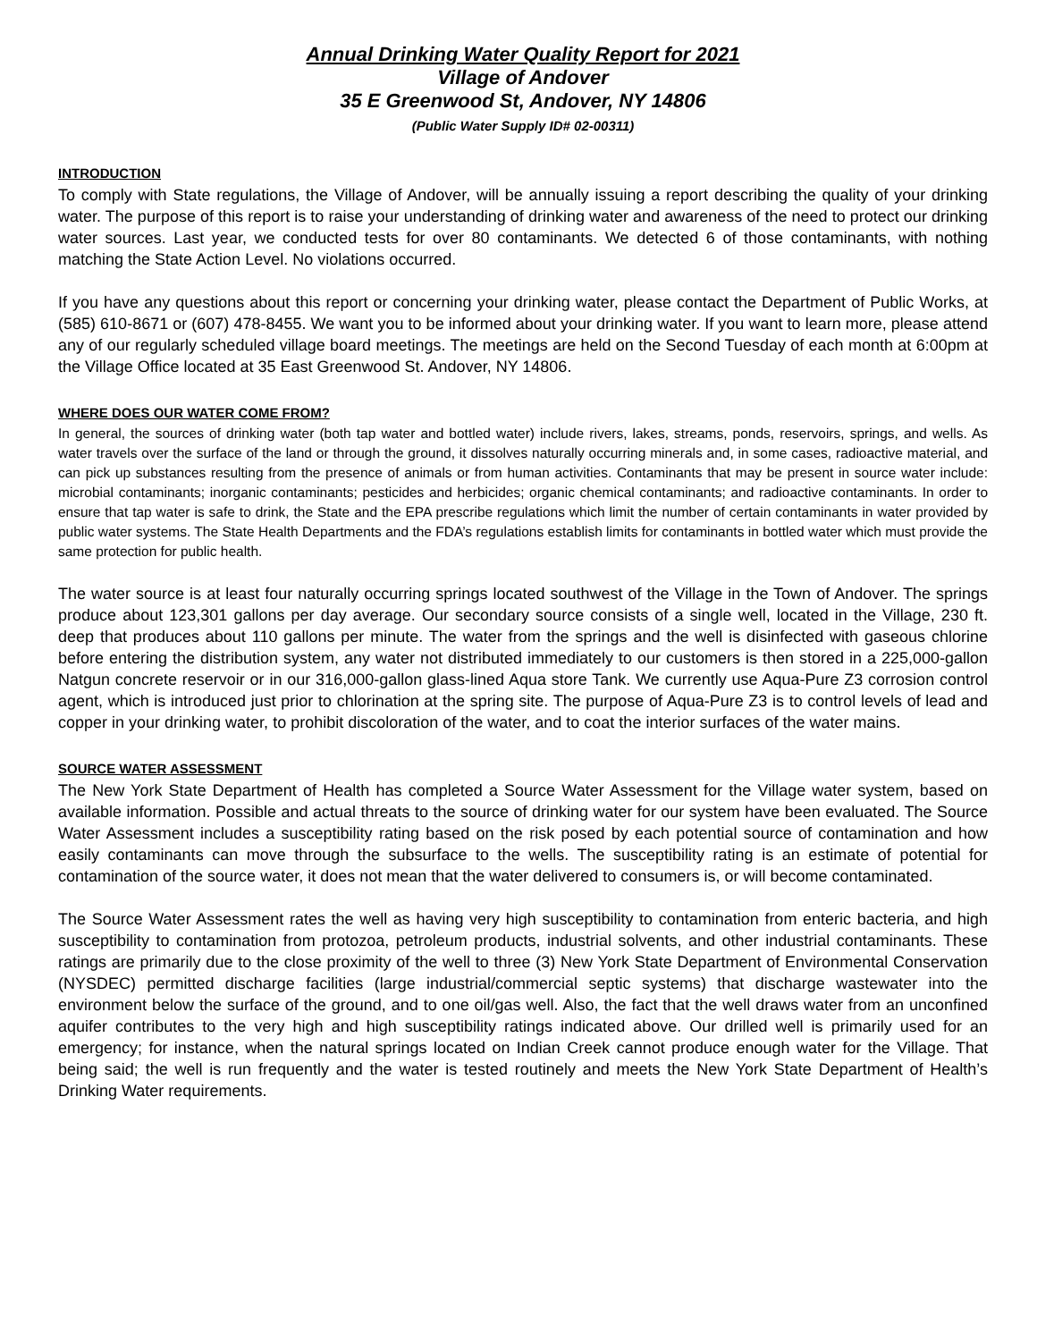Annual Drinking Water Quality Report for 2021
Village of Andover
35 E Greenwood St, Andover, NY 14806
(Public Water Supply ID# 02-00311)
INTRODUCTION
To comply with State regulations, the Village of Andover, will be annually issuing a report describing the quality of your drinking water. The purpose of this report is to raise your understanding of drinking water and awareness of the need to protect our drinking water sources. Last year, we conducted tests for over 80 contaminants. We detected 6 of those contaminants, with nothing matching the State Action Level. No violations occurred.
If you have any questions about this report or concerning your drinking water, please contact the Department of Public Works, at (585) 610-8671 or (607) 478-8455. We want you to be informed about your drinking water. If you want to learn more, please attend any of our regularly scheduled village board meetings. The meetings are held on the Second Tuesday of each month at 6:00pm at the Village Office located at 35 East Greenwood St. Andover, NY 14806.
WHERE DOES OUR WATER COME FROM?
In general, the sources of drinking water (both tap water and bottled water) include rivers, lakes, streams, ponds, reservoirs, springs, and wells. As water travels over the surface of the land or through the ground, it dissolves naturally occurring minerals and, in some cases, radioactive material, and can pick up substances resulting from the presence of animals or from human activities. Contaminants that may be present in source water include: microbial contaminants; inorganic contaminants; pesticides and herbicides; organic chemical contaminants; and radioactive contaminants. In order to ensure that tap water is safe to drink, the State and the EPA prescribe regulations which limit the number of certain contaminants in water provided by public water systems. The State Health Departments and the FDA’s regulations establish limits for contaminants in bottled water which must provide the same protection for public health.
The water source is at least four naturally occurring springs located southwest of the Village in the Town of Andover. The springs produce about 123,301 gallons per day average. Our secondary source consists of a single well, located in the Village, 230 ft. deep that produces about 110 gallons per minute. The water from the springs and the well is disinfected with gaseous chlorine before entering the distribution system, any water not distributed immediately to our customers is then stored in a 225,000-gallon Natgun concrete reservoir or in our 316,000-gallon glass-lined Aqua store Tank. We currently use Aqua-Pure Z3 corrosion control agent, which is introduced just prior to chlorination at the spring site. The purpose of Aqua-Pure Z3 is to control levels of lead and copper in your drinking water, to prohibit discoloration of the water, and to coat the interior surfaces of the water mains.
SOURCE WATER ASSESSMENT
The New York State Department of Health has completed a Source Water Assessment for the Village water system, based on available information. Possible and actual threats to the source of drinking water for our system have been evaluated. The Source Water Assessment includes a susceptibility rating based on the risk posed by each potential source of contamination and how easily contaminants can move through the subsurface to the wells. The susceptibility rating is an estimate of potential for contamination of the source water, it does not mean that the water delivered to consumers is, or will become contaminated.
The Source Water Assessment rates the well as having very high susceptibility to contamination from enteric bacteria, and high susceptibility to contamination from protozoa, petroleum products, industrial solvents, and other industrial contaminants. These ratings are primarily due to the close proximity of the well to three (3) New York State Department of Environmental Conservation (NYSDEC) permitted discharge facilities (large industrial/commercial septic systems) that discharge wastewater into the environment below the surface of the ground, and to one oil/gas well. Also, the fact that the well draws water from an unconfined aquifer contributes to the very high and high susceptibility ratings indicated above. Our drilled well is primarily used for an emergency; for instance, when the natural springs located on Indian Creek cannot produce enough water for the Village. That being said; the well is run frequently and the water is tested routinely and meets the New York State Department of Health’s Drinking Water requirements.